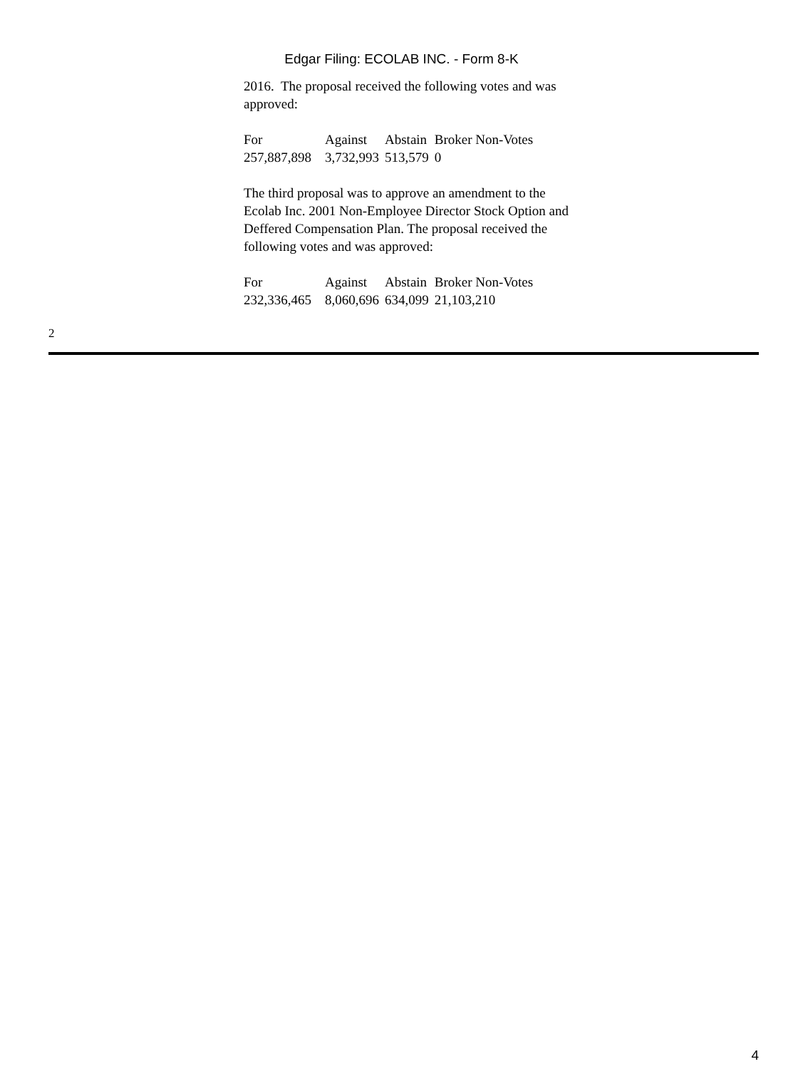Edgar Filing: ECOLAB INC. - Form 8-K
2016. The proposal received the following votes and was approved:
| For | Against | Abstain | Broker Non-Votes |
| --- | --- | --- | --- |
| 257,887,898 | 3,732,993 | 513,579 | 0 |
The third proposal was to approve an amendment to the Ecolab Inc. 2001 Non-Employee Director Stock Option and Deffered Compensation Plan. The proposal received the following votes and was approved:
| For | Against | Abstain | Broker Non-Votes |
| --- | --- | --- | --- |
| 232,336,465 | 8,060,696 | 634,099 | 21,103,210 |
2
4